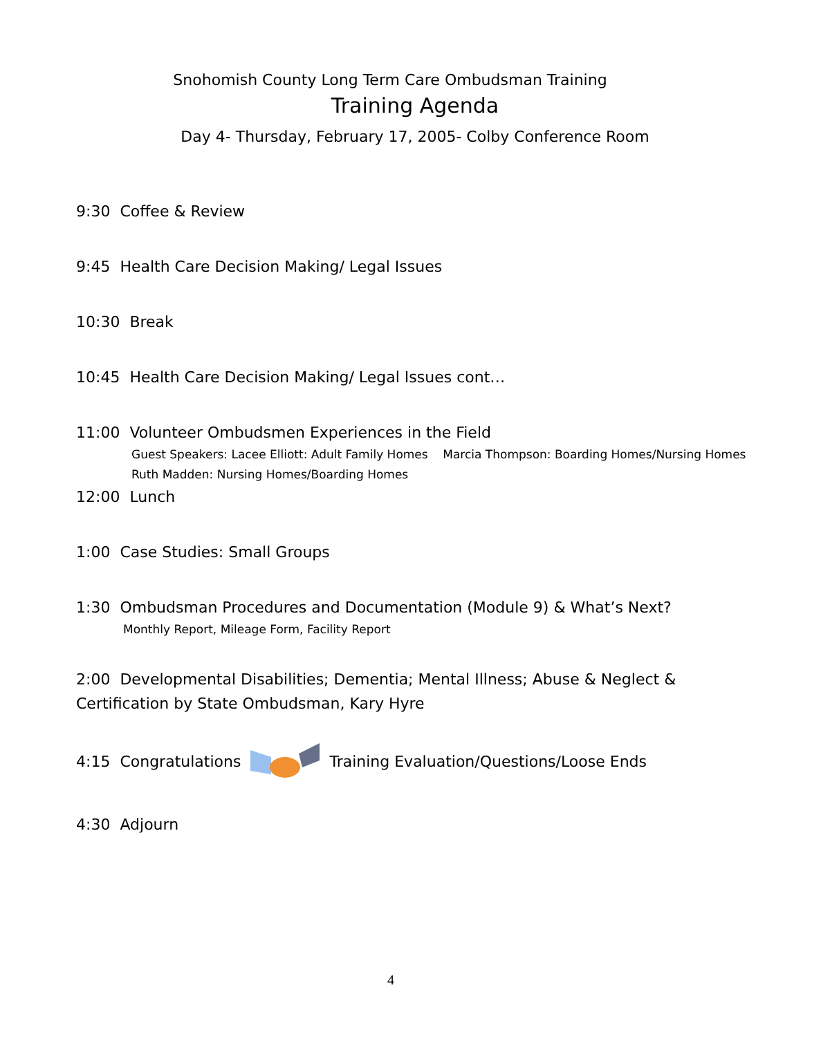Snohomish County Long Term Care Ombudsman Training
Training Agenda
Day 4- Thursday, February 17, 2005- Colby Conference Room
9:30 Coffee & Review
9:45 Health Care Decision Making/ Legal Issues
10:30 Break
10:45 Health Care Decision Making/ Legal Issues cont…
11:00 Volunteer Ombudsmen Experiences in the Field
Guest Speakers: Lacee Elliott: Adult Family Homes Marcia Thompson: Boarding Homes/Nursing Homes Ruth Madden: Nursing Homes/Boarding Homes
12:00 Lunch
1:00 Case Studies: Small Groups
1:30 Ombudsman Procedures and Documentation (Module 9) & What’s Next?
Monthly Report, Mileage Form, Facility Report
2:00 Developmental Disabilities; Dementia; Mental Illness; Abuse & Neglect & Certification by State Ombudsman, Kary Hyre
4:15 CongratulationsTraining Evaluation/Questions/Loose Ends
4:30 Adjourn
4